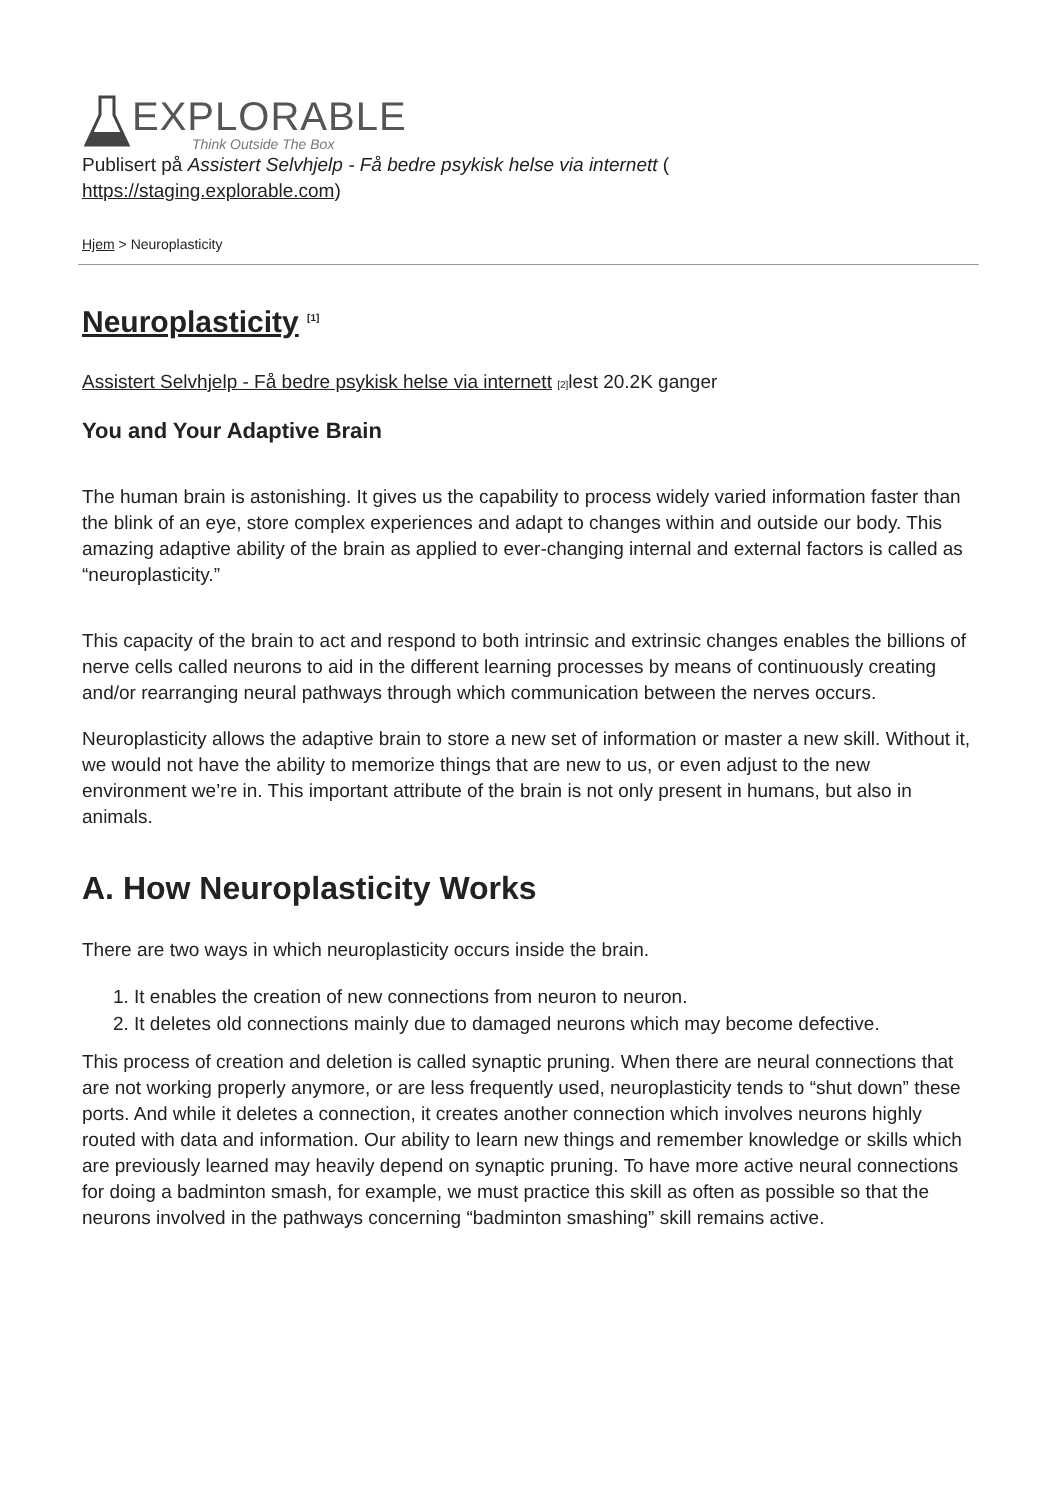EXPLORABLE
Think Outside The Box
Publisert på Assistert Selvhjelp - Få bedre psykisk helse via internett (
https://staging.explorable.com)
Hjem > Neuroplasticity
Neuroplasticity <sup>[1]</sup>
Assistert Selvhjelp - Få bedre psykisk helse via internett [2] lest 20.2K ganger
You and Your Adaptive Brain
The human brain is astonishing. It gives us the capability to process widely varied information faster than the blink of an eye, store complex experiences and adapt to changes within and outside our body. This amazing adaptive ability of the brain as applied to ever-changing internal and external factors is called as “neuroplasticity.”
This capacity of the brain to act and respond to both intrinsic and extrinsic changes enables the billions of nerve cells called neurons to aid in the different learning processes by means of continuously creating and/or rearranging neural pathways through which communication between the nerves occurs.
Neuroplasticity allows the adaptive brain to store a new set of information or master a new skill. Without it, we would not have the ability to memorize things that are new to us, or even adjust to the new environment we’re in. This important attribute of the brain is not only present in humans, but also in animals.
A. How Neuroplasticity Works
There are two ways in which neuroplasticity occurs inside the brain.
1. It enables the creation of new connections from neuron to neuron.
2. It deletes old connections mainly due to damaged neurons which may become defective.
This process of creation and deletion is called synaptic pruning. When there are neural connections that are not working properly anymore, or are less frequently used, neuroplasticity tends to “shut down” these ports. And while it deletes a connection, it creates another connection which involves neurons highly routed with data and information. Our ability to learn new things and remember knowledge or skills which are previously learned may heavily depend on synaptic pruning. To have more active neural connections for doing a badminton smash, for example, we must practice this skill as often as possible so that the neurons involved in the pathways concerning “badminton smashing” skill remains active.